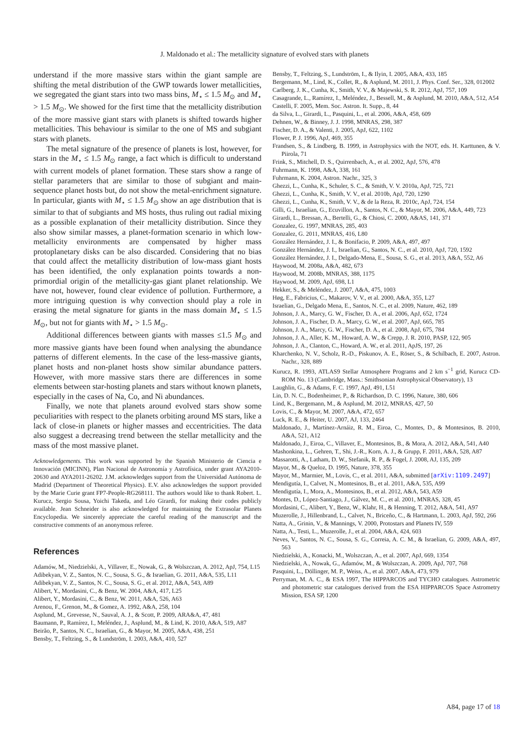J. Maldonado et al.: The metallicity signature of evolved stars with planets
understand if the more massive stars within the giant sample are shifting the metal distribution of the GWP towards lower metallicities, we segregated the giant stars into two mass bins, M<sub>⋆</sub> ≤ 1.5 M<sub>⊙</sub> and M<sub>⋆</sub> > 1.5 M<sub>⊙</sub>. We showed for the first time that the metallicity distribution of the more massive giant stars with planets is shifted towards higher metallicities. This behaviour is similar to the one of MS and subgiant stars with planets.
The metal signature of the presence of planets is lost, however, for stars in the M<sub>⋆</sub> ≤ 1.5 M<sub>⊙</sub> range, a fact which is difficult to understand with current models of planet formation. These stars show a range of stellar parameters that are similar to those of subgiant and main-sequence planet hosts but, do not show the metal-enrichment signature. In particular, giants with M<sub>⋆</sub> ≤ 1.5 M<sub>⊙</sub> show an age distribution that is similar to that of subgiants and MS hosts, thus ruling out radial mixing as a possible explanation of their metallicity distribution. Since they also show similar masses, a planet-formation scenario in which low-metallicity environments are compensated by higher mass protoplanetary disks can be also discarded. Considering that no bias that could affect the metallicity distribution of low-mass giant hosts has been identified, the only explanation points towards a non-primordial origin of the metallicity-gas giant planet relationship. We have not, however, found clear evidence of pollution. Furthermore, a more intriguing question is why convection should play a role in erasing the metal signature for giants in the mass domain M<sub>⋆</sub> ≤ 1.5 M<sub>⊙</sub>, but not for giants with M<sub>⋆</sub> > 1.5 M<sub>⊙</sub>.
Additional differences between giants with masses ≤1.5 M<sub>⊙</sub> and more massive giants have been found when analysing the abundance patterns of different elements. In the case of the less-massive giants, planet hosts and non-planet hosts show similar abundance patters. However, with more massive stars there are differences in some elements between star-hosting planets and stars without known planets, especially in the cases of Na, Co, and Ni abundances.
Finally, we note that planets around evolved stars show some peculiarities with respect to the planets orbiting around MS stars, like a lack of close-in planets or higher masses and eccentricities. The data also suggest a decreasing trend between the stellar metallicity and the mass of the most massive planet.
Acknowledgements. This work was supported by the Spanish Ministerio de Ciencia e Innovación (MICINN), Plan Nacional de Astronomía y Astrofísica, under grant AYA2010-20630 and AYA2011-26202. J.M. acknowledges support from the Universidad Autónoma de Madrid (Department of Theoretical Physics). E.V. also acknowledges the support provided by the Marie Curie grant FP7-People-RG268111. The authors would like to thank Robert. L. Kurucz, Sergio Sousa, Yoichi Takeda, and Léo Girardi, for making their codes publicly available. Jean Schneider is also acknowledged for maintaining the Extrasolar Planets Encyclopedia. We sincerely appreciate the careful reading of the manuscript and the constructive comments of an anonymous referee.
References
Adamów, M., Niedzielski, A., Villaver, E., Nowak, G., & Wolszczan, A. 2012, ApJ, 754, L15
Adibekyan, V. Z., Santos, N. C., Sousa, S. G., & Israelian, G. 2011, A&A, 535, L11
Adibekyan, V. Z., Santos, N. C., Sousa, S. G., et al. 2012, A&A, 543, A89
Alibert, Y., Mordasini, C., & Benz, W. 2004, A&A, 417, L25
Alibert, Y., Mordasini, C., & Benz, W. 2011, A&A, 526, A63
Arenou, F., Grenon, M., & Gomez, A. 1992, A&A, 258, 104
Asplund, M., Grevesse, N., Sauval, A. J., & Scott, P. 2009, ARA&A, 47, 481
Baumann, P., Ramírez, I., Meléndez, J., Asplund, M., & Lind, K. 2010, A&A, 519, A87
Beirão, P., Santos, N. C., Israelian, G., & Mayor, M. 2005, A&A, 438, 251
Bensby, T., Feltzing, S., & Lundström, I. 2003, A&A, 410, 527
Bensby, T., Feltzing, S., Lundström, I., & Ilyin, I. 2005, A&A, 433, 185
Bergemann, M., Lind, K., Collet, R., & Asplund, M. 2011, J. Phys. Conf. Ser., 328, 012002
Carlberg, J. K., Cunha, K., Smith, V. V., & Majewski, S. R. 2012, ApJ, 757, 109
Casagrande, L., Ramírez, I., Meléndez, J., Bessell, M., & Asplund, M. 2010, A&A, 512, A54
Castelli, F. 2005, Mem. Soc. Astron. It. Supp., 8, 44
da Silva, L., Girardi, L., Pasquini, L., et al. 2006, A&A, 458, 609
Dehnen, W., & Binney, J. J. 1998, MNRAS, 298, 387
Fischer, D. A., & Valenti, J. 2005, ApJ, 622, 1102
Flower, P. J. 1996, ApJ, 469, 355
Frandsen, S., & Lindberg, B. 1999, in Astrophysics with the NOT, eds. H. Karttunen, & V. Piirola, 71
Frink, S., Mitchell, D. S., Quirrenbach, A., et al. 2002, ApJ, 576, 478
Fuhrmann, K. 1998, A&A, 338, 161
Fuhrmann, K. 2004, Astron. Nachr., 325, 3
Ghezzi, L., Cunha, K., Schuler, S. C., & Smith, V. V. 2010a, ApJ, 725, 721
Ghezzi, L., Cunha, K., Smith, V. V., et al. 2010b, ApJ, 720, 1290
Ghezzi, L., Cunha, K., Smith, V. V., & de la Reza, R. 2010c, ApJ, 724, 154
Gilli, G., Israelian, G., Ecuvillon, A., Santos, N. C., & Mayor, M. 2006, A&A, 449, 723
Girardi, L., Bressan, A., Bertelli, G., & Chiosi, C. 2000, A&AS, 141, 371
Gonzalez, G. 1997, MNRAS, 285, 403
Gonzalez, G. 2011, MNRAS, 416, L80
González Hernández, J. I., & Bonifacio, P. 2009, A&A, 497, 497
González Hernández, J. I., Israelian, G., Santos, N. C., et al. 2010, ApJ, 720, 1592
González Hernández, J. I., Delgado-Mena, E., Sousa, S. G., et al. 2013, A&A, 552, A6
Haywood, M. 2008a, A&A, 482, 673
Haywood, M. 2008b, MNRAS, 388, 1175
Haywood, M. 2009, ApJ, 698, L1
Hekker, S., & Meléndez, J. 2007, A&A, 475, 1003
Høg, E., Fabricius, C., Makarov, V. V., et al. 2000, A&A, 355, L27
Israelian, G., Delgado Mena, E., Santos, N. C., et al. 2009, Nature, 462, 189
Johnson, J. A., Marcy, G. W., Fischer, D. A., et al. 2006, ApJ, 652, 1724
Johnson, J. A., Fischer, D. A., Marcy, G. W., et al. 2007, ApJ, 665, 785
Johnson, J. A., Marcy, G. W., Fischer, D. A., et al. 2008, ApJ, 675, 784
Johnson, J. A., Aller, K. M., Howard, A. W., & Crepp, J. R. 2010, PASP, 122, 905
Johnson, J. A., Clanton, C., Howard, A. W., et al. 2011, ApJS, 197, 26
Kharchenko, N. V., Scholz, R.-D., Piskunov, A. E., Röser, S., & Schilbach, E. 2007, Astron. Nachr., 328, 889
Kurucz, R. 1993, ATLAS9 Stellar Atmosphere Programs and 2 km s<sup>−1</sup> grid, Kurucz CD-ROM No. 13 (Cambridge, Mass.: Smithsonian Astrophysical Observatory), 13
Laughlin, G., & Adams, F. C. 1997, ApJ, 491, L51
Lin, D. N. C., Bodenheimer, P., & Richardson, D. C. 1996, Nature, 380, 606
Lind, K., Bergemann, M., & Asplund, M. 2012, MNRAS, 427, 50
Lovis, C., & Mayor, M. 2007, A&A, 472, 657
Luck, R. E., & Heiter, U. 2007, AJ, 133, 2464
Maldonado, J., Martínez-Arnáiz, R. M., Eiroa, C., Montes, D., & Montesinos, B. 2010, A&A, 521, A12
Maldonado, J., Eiroa, C., Villaver, E., Montesinos, B., & Mora, A. 2012, A&A, 541, A40
Mashonkina, L., Gehren, T., Shi, J.-R., Korn, A. J., & Grupp, F. 2011, A&A, 528, A87
Massarotti, A., Latham, D. W., Stefanik, R. P., & Fogel, J. 2008, AJ, 135, 209
Mayor, M., & Queloz, D. 1995, Nature, 378, 355
Mayor, M., Marmier, M., Lovis, C., et al. 2011, A&A, submitted [arXiv:1109.2497]
Mendigutía, I., Calvet, N., Montesinos, B., et al. 2011, A&A, 535, A99
Mendigutía, I., Mora, A., Montesinos, B., et al. 2012, A&A, 543, A59
Montes, D., López-Santiago, J., Gálvez, M. C., et al. 2001, MNRAS, 328, 45
Mordasini, C., Alibert, Y., Benz, W., Klahr, H., & Henning, T. 2012, A&A, 541, A97
Muzerolle, J., Hillenbrand, L., Calvet, N., Briceño, C., & Hartmann, L. 2003, ApJ, 592, 266
Natta, A., Grinin, V., & Mannings, V. 2000, Protostars and Planets IV, 559
Natta, A., Testi, L., Muzerolle, J., et al. 2004, A&A, 424, 603
Neves, V., Santos, N. C., Sousa, S. G., Correia, A. C. M., & Israelian, G. 2009, A&A, 497, 563
Niedzielski, A., Konacki, M., Wolszczan, A., et al. 2007, ApJ, 669, 1354
Niedzielski, A., Nowak, G., Adamów, M., & Wolszczan, A. 2009, ApJ, 707, 768
Pasquini, L., Döllinger, M. P., Weiss, A., et al. 2007, A&A, 473, 979
Perryman, M. A. C., & ESA 1997, The HIPPARCOS and TYCHO catalogues. Astrometric and photometric star catalogues derived from the ESA HIPPARCOS Space Astrometry Mission, ESA SP, 1200
A84, page 17 of 18